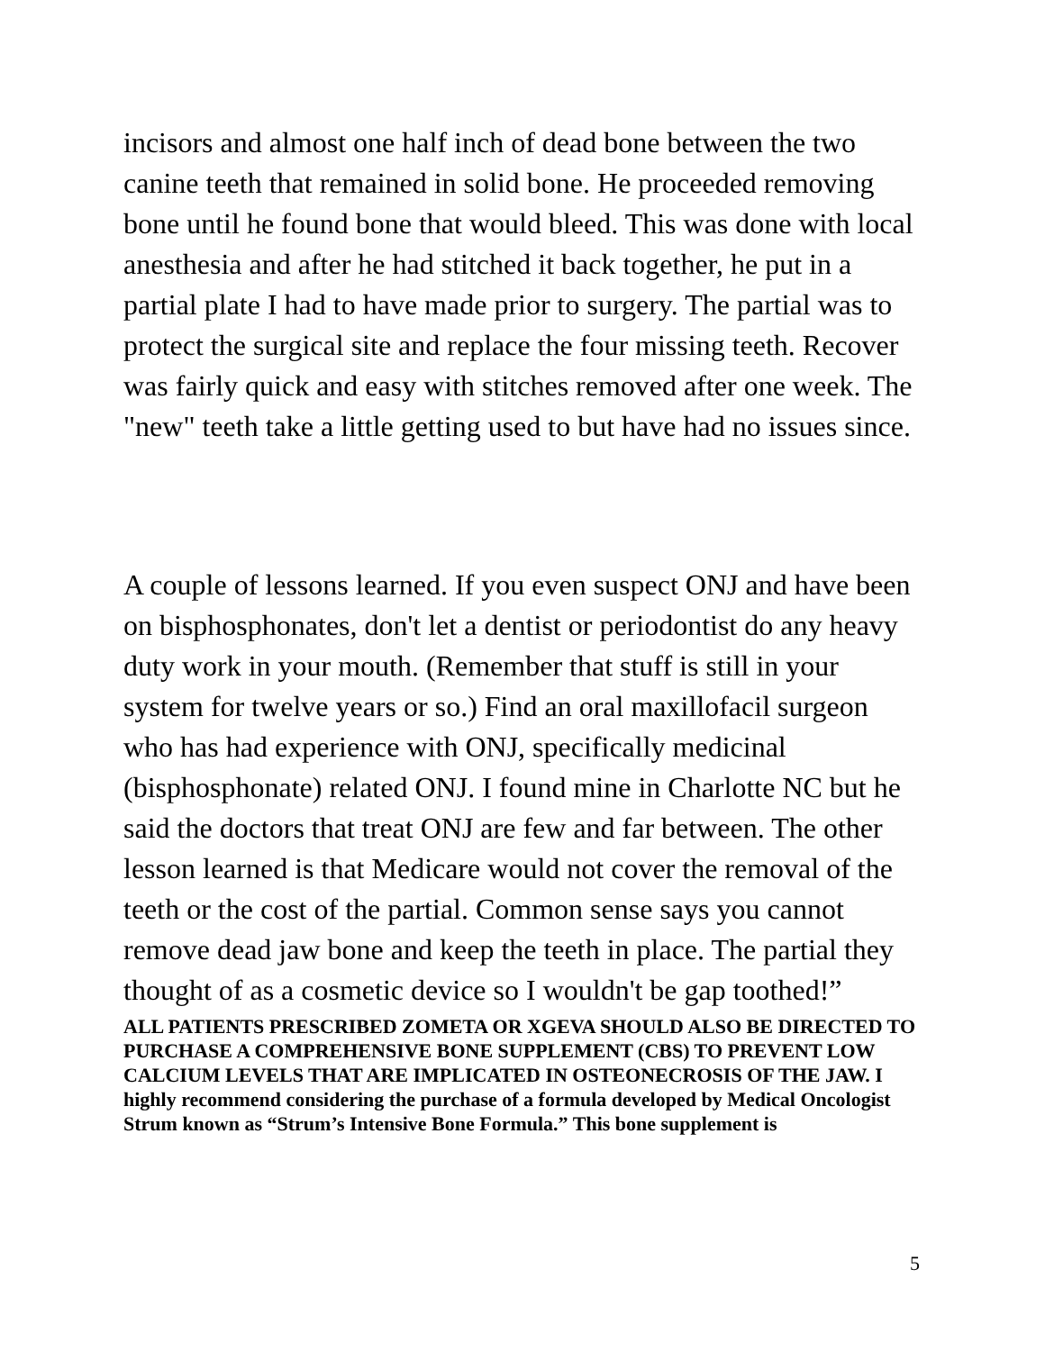incisors and almost one half inch of dead bone between the two canine teeth that remained in solid bone. He proceeded removing bone until he found bone that would bleed. This was done with local anesthesia and after he had stitched it back together, he put in a partial plate I had to have made prior to surgery. The partial was to protect the surgical site and replace the four missing teeth. Recover was fairly quick and easy with stitches removed after one week. The "new" teeth take a little getting used to but have had no issues since.
A couple of lessons learned. If you even suspect ONJ and have been on bisphosphonates, don't let a dentist or periodontist do any heavy duty work in your mouth. (Remember that stuff is still in your system for twelve years or so.) Find an oral maxillofacil surgeon who has had experience with ONJ, specifically medicinal (bisphosphonate) related ONJ. I found mine in Charlotte NC but he said the doctors that treat ONJ are few and far between. The other lesson learned is that Medicare would not cover the removal of the teeth or the cost of the partial. Common sense says you cannot remove dead jaw bone and keep the teeth in place. The partial they thought of as a cosmetic device so I wouldn't be gap toothed!”
ALL PATIENTS PRESCRIBED ZOMETA OR XGEVA SHOULD ALSO BE DIRECTED TO PURCHASE A COMPREHENSIVE BONE SUPPLEMENT (CBS) TO PREVENT LOW CALCIUM LEVELS THAT ARE IMPLICATED IN OSTEONECROSIS OF THE JAW. I highly recommend considering the purchase of a formula developed by Medical Oncologist Strum known as “Strum’s Intensive Bone Formula.” This bone supplement is
5